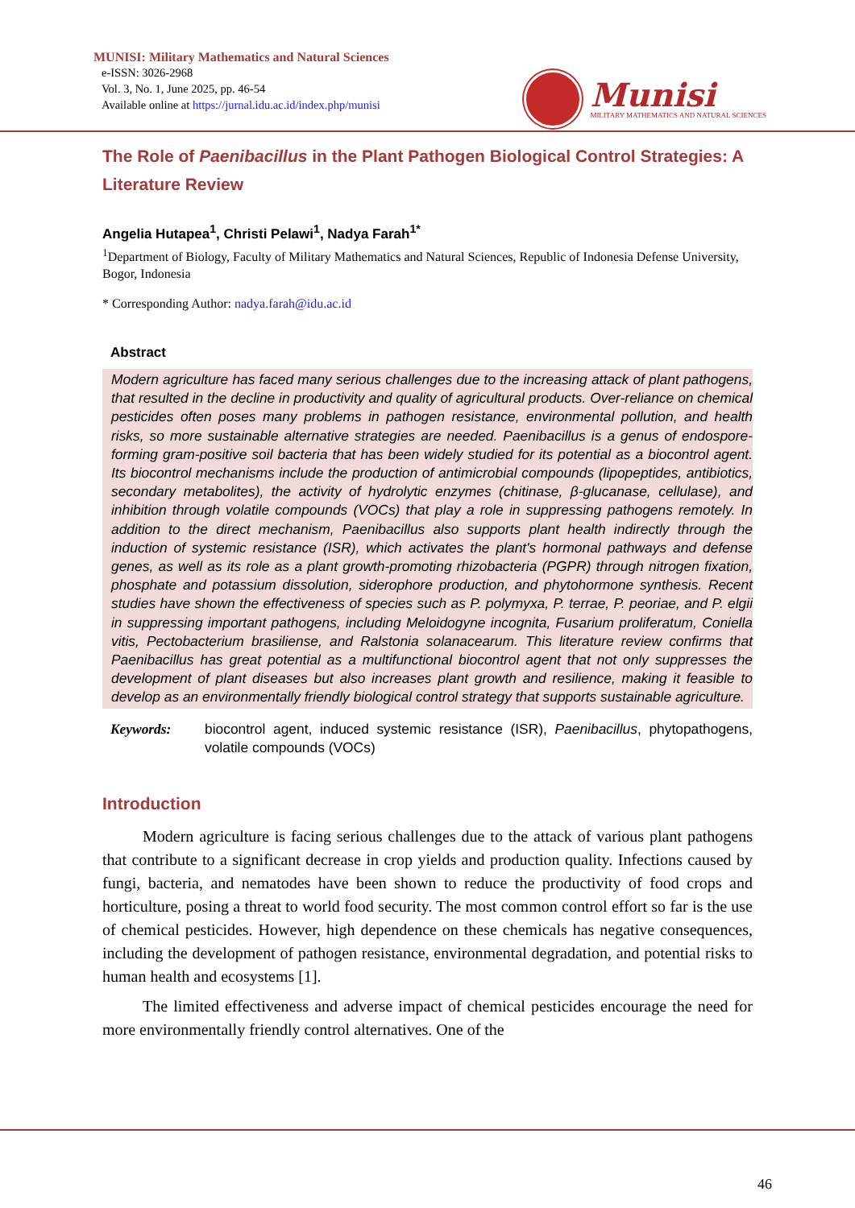MUNISI: Military Mathematics and Natural Sciences
e-ISSN: 3026-2968
Vol. 3, No. 1, June 2025, pp. 46-54
Available online at https://jurnal.idu.ac.id/index.php/munisi
Munisi
MILITARY MATHEMATICS AND NATURAL SCIENCES
The Role of Paenibacillus in the Plant Pathogen Biological Control Strategies: A Literature Review
Angelia Hutapea<sup>1</sup>, Christi Pelawi<sup>1</sup>, Nadya Farah<sup>1*</sup>
<sup>1</sup> Department of Biology, Faculty of Military Mathematics and Natural Sciences, Republic of Indonesia Defense University, Bogor, Indonesia
* Corresponding Author: nadya.farah@idu.ac.id
Abstract
Modern agriculture has faced many serious challenges due to the increasing attack of plant pathogens, that resulted in the decline in productivity and quality of agricultural products. Over-reliance on chemical pesticides often poses many problems in pathogen resistance, environmental pollution, and health risks, so more sustainable alternative strategies are needed. Paenibacillus is a genus of endospore-forming gram-positive soil bacteria that has been widely studied for its potential as a biocontrol agent. Its biocontrol mechanisms include the production of antimicrobial compounds (lipopeptides, antibiotics, secondary metabolites), the activity of hydrolytic enzymes (chitinase, β-glucanase, cellulase), and inhibition through volatile compounds (VOCs) that play a role in suppressing pathogens remotely. In addition to the direct mechanism, Paenibacillus also supports plant health indirectly through the induction of systemic resistance (ISR), which activates the plant's hormonal pathways and defense genes, as well as its role as a plant growth-promoting rhizobacteria (PGPR) through nitrogen fixation, phosphate and potassium dissolution, siderophore production, and phytohormone synthesis. Recent studies have shown the effectiveness of species such as P. polymyxa, P. terrae, P. peoriae, and P. elgii in suppressing important pathogens, including Meloidogyne incognita, Fusarium proliferatum, Coniella vitis, Pectobacterium brasiliense, and Ralstonia solanacearum. This literature review confirms that Paenibacillus has great potential as a multifunctional biocontrol agent that not only suppresses the development of plant diseases but also increases plant growth and resilience, making it feasible to develop as an environmentally friendly biological control strategy that supports sustainable agriculture.
Keywords: biocontrol agent, induced systemic resistance (ISR), Paenibacillus, phytopathogens, volatile compounds (VOCs)
Introduction
Modern agriculture is facing serious challenges due to the attack of various plant pathogens that contribute to a significant decrease in crop yields and production quality. Infections caused by fungi, bacteria, and nematodes have been shown to reduce the productivity of food crops and horticulture, posing a threat to world food security. The most common control effort so far is the use of chemical pesticides. However, high dependence on these chemicals has negative consequences, including the development of pathogen resistance, environmental degradation, and potential risks to human health and ecosystems [1].
The limited effectiveness and adverse impact of chemical pesticides encourage the need for more environmentally friendly control alternatives. One of the
46